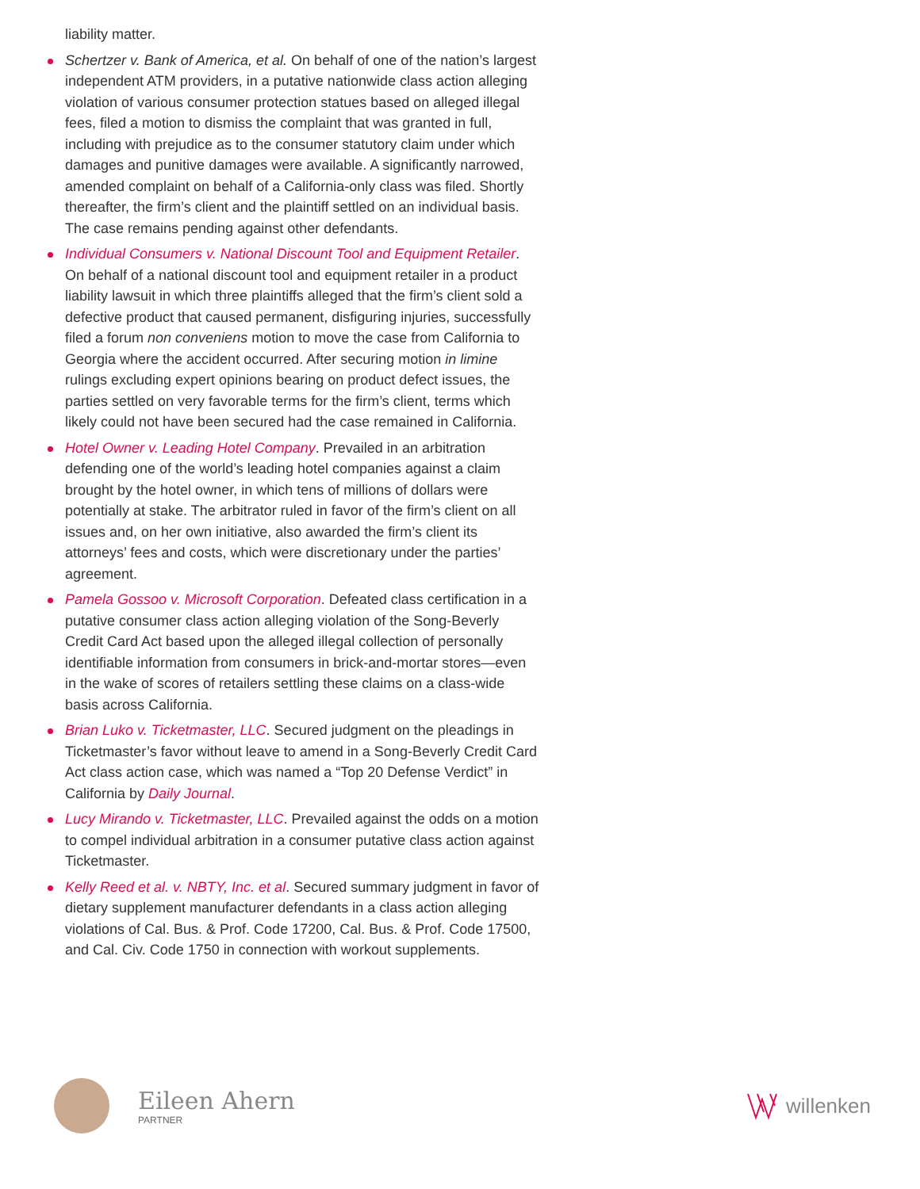liability matter.
Schertzer v. Bank of America, et al. On behalf of one of the nation’s largest independent ATM providers, in a putative nationwide class action alleging violation of various consumer protection statues based on alleged illegal fees, filed a motion to dismiss the complaint that was granted in full, including with prejudice as to the consumer statutory claim under which damages and punitive damages were available. A significantly narrowed, amended complaint on behalf of a California-only class was filed. Shortly thereafter, the firm’s client and the plaintiff settled on an individual basis. The case remains pending against other defendants.
Individual Consumers v. National Discount Tool and Equipment Retailer. On behalf of a national discount tool and equipment retailer in a product liability lawsuit in which three plaintiffs alleged that the firm’s client sold a defective product that caused permanent, disfiguring injuries, successfully filed a forum non conveniens motion to move the case from California to Georgia where the accident occurred. After securing motion in limine rulings excluding expert opinions bearing on product defect issues, the parties settled on very favorable terms for the firm’s client, terms which likely could not have been secured had the case remained in California.
Hotel Owner v. Leading Hotel Company. Prevailed in an arbitration defending one of the world’s leading hotel companies against a claim brought by the hotel owner, in which tens of millions of dollars were potentially at stake. The arbitrator ruled in favor of the firm’s client on all issues and, on her own initiative, also awarded the firm’s client its attorneys’ fees and costs, which were discretionary under the parties’ agreement.
Pamela Gossoo v. Microsoft Corporation. Defeated class certification in a putative consumer class action alleging violation of the Song-Beverly Credit Card Act based upon the alleged illegal collection of personally identifiable information from consumers in brick-and-mortar stores—even in the wake of scores of retailers settling these claims on a class-wide basis across California.
Brian Luko v. Ticketmaster, LLC. Secured judgment on the pleadings in Ticketmaster’s favor without leave to amend in a Song-Beverly Credit Card Act class action case, which was named a “Top 20 Defense Verdict” in California by Daily Journal.
Lucy Mirando v. Ticketmaster, LLC. Prevailed against the odds on a motion to compel individual arbitration in a consumer putative class action against Ticketmaster.
Kelly Reed et al. v. NBTY, Inc. et al. Secured summary judgment in favor of dietary supplement manufacturer defendants in a class action alleging violations of Cal. Bus. & Prof. Code 17200, Cal. Bus. & Prof. Code 17500, and Cal. Civ. Code 1750 in connection with workout supplements.
Eileen Ahern
PARTNER
willenken